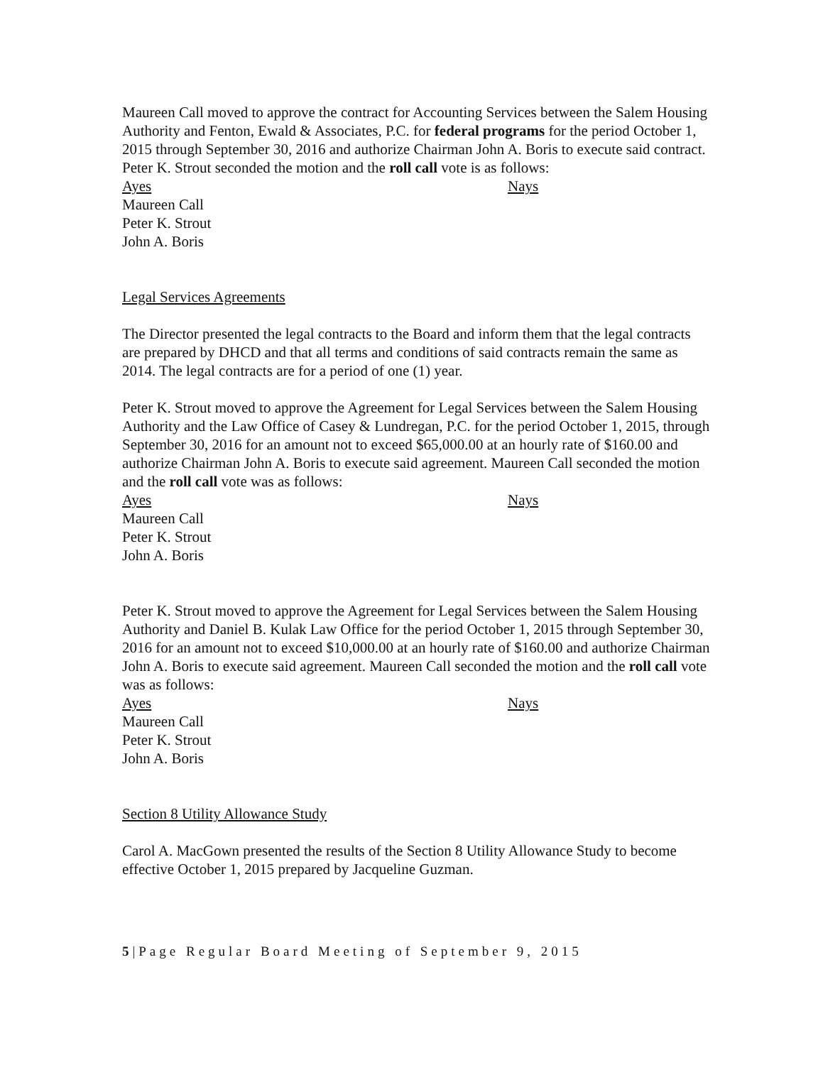Maureen Call moved to approve the contract for Accounting Services between the Salem Housing Authority and Fenton, Ewald & Associates, P.C. for federal programs for the period October 1, 2015 through September 30, 2016 and authorize Chairman John A. Boris to execute said contract. Peter K. Strout seconded the motion and the roll call vote is as follows:
Ayes Nays
Maureen Call
Peter K. Strout
John A. Boris
Legal Services Agreements
The Director presented the legal contracts to the Board and inform them that the legal contracts are prepared by DHCD and that all terms and conditions of said contracts remain the same as 2014. The legal contracts are for a period of one (1) year.
Peter K. Strout moved to approve the Agreement for Legal Services between the Salem Housing Authority and the Law Office of Casey & Lundregan, P.C. for the period October 1, 2015, through September 30, 2016 for an amount not to exceed $65,000.00 at an hourly rate of $160.00 and authorize Chairman John A. Boris to execute said agreement. Maureen Call seconded the motion and the roll call vote was as follows:
Ayes Nays
Maureen Call
Peter K. Strout
John A. Boris
Peter K. Strout moved to approve the Agreement for Legal Services between the Salem Housing Authority and Daniel B. Kulak Law Office for the period October 1, 2015 through September 30, 2016 for an amount not to exceed $10,000.00 at an hourly rate of $160.00 and authorize Chairman John A. Boris to execute said agreement. Maureen Call seconded the motion and the roll call vote was as follows:
Ayes Nays
Maureen Call
Peter K. Strout
John A. Boris
Section 8 Utility Allowance Study
Carol A. MacGown presented the results of the Section 8 Utility Allowance Study to become effective October 1, 2015 prepared by Jacqueline Guzman.
5|Page Regular Board Meeting of September 9, 2015